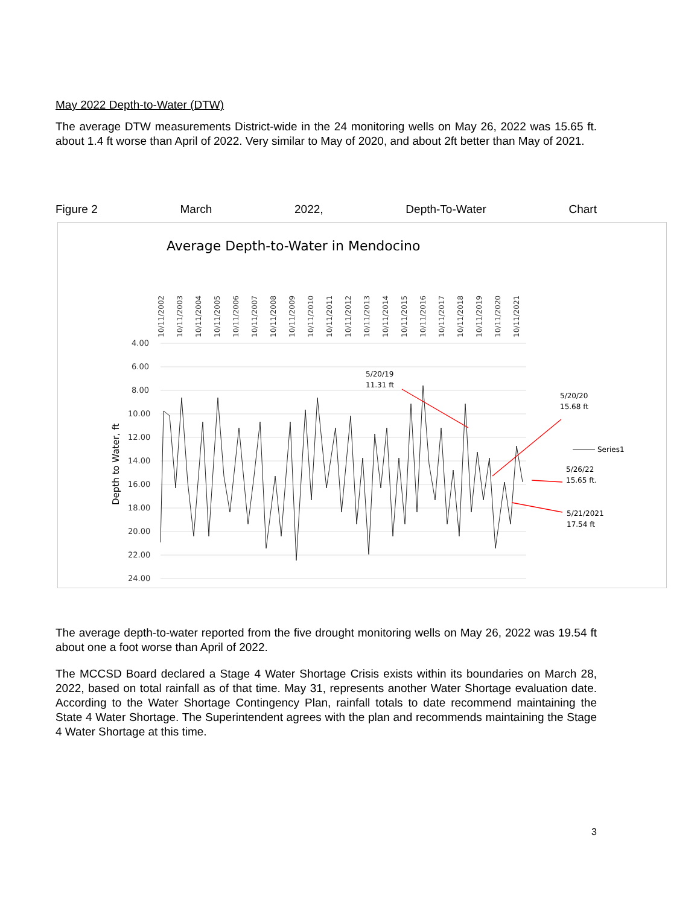May 2022 Depth-to-Water (DTW)
The average DTW measurements District-wide in the 24 monitoring wells on May 26, 2022 was 15.65 ft. about 1.4 ft worse than April of 2022. Very similar to May of 2020, and about 2ft better than May of 2021.
Figure 2 March 2022, Depth-To-Water Chart
Average Depth-to-Water in Mendocino
10/11/2002
10/11/2003
10/11/2004
10/11/2005
10/11/2006
10/11/2007
10/11/2008
10/11/2009
10/11/2010
10/11/2011
10/11/2012
10/11/2013
10/11/2014
10/11/2015
10/11/2016
10/11/2017
10/11/2018
10/11/2019
10/11/2020
10/11/2021
4.00
6.00
8.00
10.00
12.00
14.00
16.00
18.00
20.00
22.00
24.00
Depth to Water, ft
5/20/19
11.31 ft
5/20/20
15.68 ft
5/26/22
15.65 ft.
5/21/2021
17.54 ft
Series1
The average depth-to-water reported from the five drought monitoring wells on May 26, 2022 was 19.54 ft about one a foot worse than April of 2022.
The MCCSD Board declared a Stage 4 Water Shortage Crisis exists within its boundaries on March 28, 2022, based on total rainfall as of that time. May 31, represents another Water Shortage evaluation date. According to the Water Shortage Contingency Plan, rainfall totals to date recommend maintaining the State 4 Water Shortage. The Superintendent agrees with the plan and recommends maintaining the Stage 4 Water Shortage at this time.
3